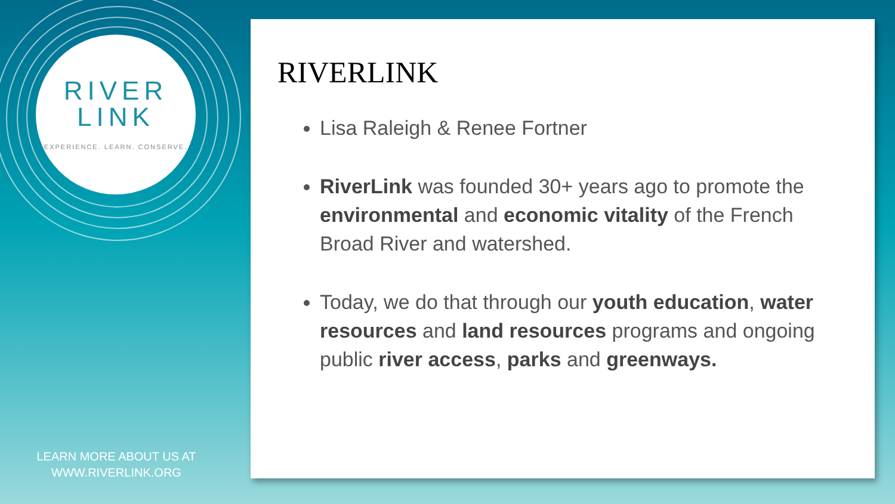RIVER
LINK
EXPERIENCE. LEARN. CONSERVE.
LEARN MORE ABOUT US AT
WWW.RIVERLINK.ORG
RIVERLINK
Lisa Raleigh & Renee Fortner
RiverLink was founded 30+ years ago to promote the environmental and economic vitality of the French Broad River and watershed.
Today, we do that through our youth education, water resources and land resources programs and ongoing public river access, parks and greenways.